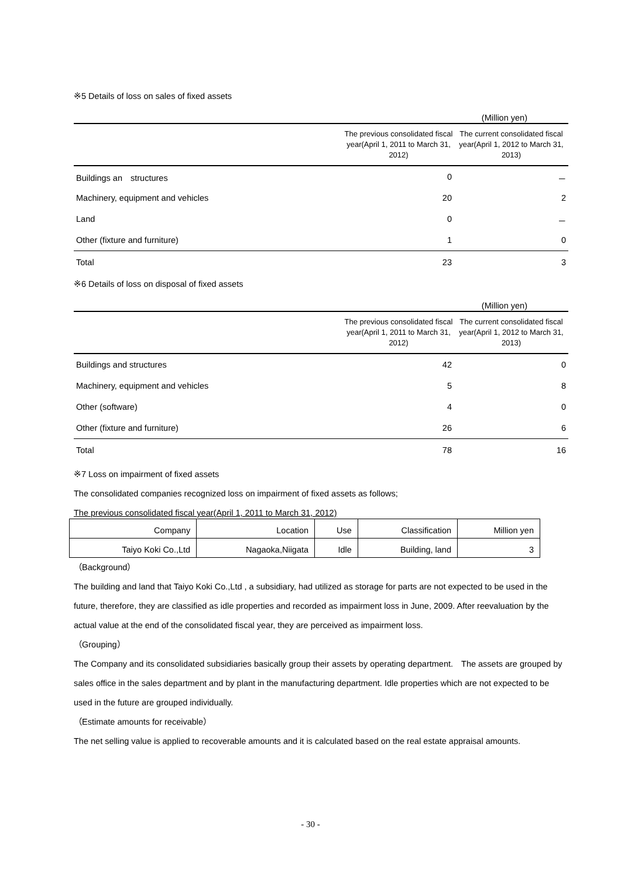※5 Details of loss on sales of fixed assets
(Million yen)
| | The previous consolidated fiscal year(April 1, 2011 to March 31, 2012) | The current consolidated fiscal year(April 1, 2012 to March 31, 2013) |
| --- | --- | --- |
| Buildings an structures | 0 | － |
| Machinery, equipment and vehicles | 20 | 2 |
| Land | 0 | － |
| Other (fixture and furniture) | 1 | 0 |
| Total | 23 | 3 |
※6 Details of loss on disposal of fixed assets
(Million yen)
| | The previous consolidated fiscal year(April 1, 2011 to March 31, 2012) | The current consolidated fiscal year(April 1, 2012 to March 31, 2013) |
| --- | --- | --- |
| Buildings and structures | 42 | 0 |
| Machinery, equipment and vehicles | 5 | 8 |
| Other (software) | 4 | 0 |
| Other (fixture and furniture) | 26 | 6 |
| Total | 78 | 16 |
※7 Loss on impairment of fixed assets
The consolidated companies recognized loss on impairment of fixed assets as follows;
The previous consolidated fiscal year(April 1, 2011 to March 31, 2012)
| Company | Location | Use | Classification | Million yen |
| --- | --- | --- | --- | --- |
| Taiyo Koki Co.,Ltd | Nagaoka,Niigata | Idle | Building, land | 3 |
（Background）
The building and land that Taiyo Koki Co.,Ltd , a subsidiary, had utilized as storage for parts are not expected to be used in the future, therefore, they are classified as idle properties and recorded as impairment loss in June, 2009. After reevaluation by the actual value at the end of the consolidated fiscal year, they are perceived as impairment loss.
（Grouping）
The Company and its consolidated subsidiaries basically group their assets by operating department.　The assets are grouped by sales office in the sales department and by plant in the manufacturing department. Idle properties which are not expected to be used in the future are grouped individually.
（Estimate amounts for receivable）
The net selling value is applied to recoverable amounts and it is calculated based on the real estate appraisal amounts.
- 30 -